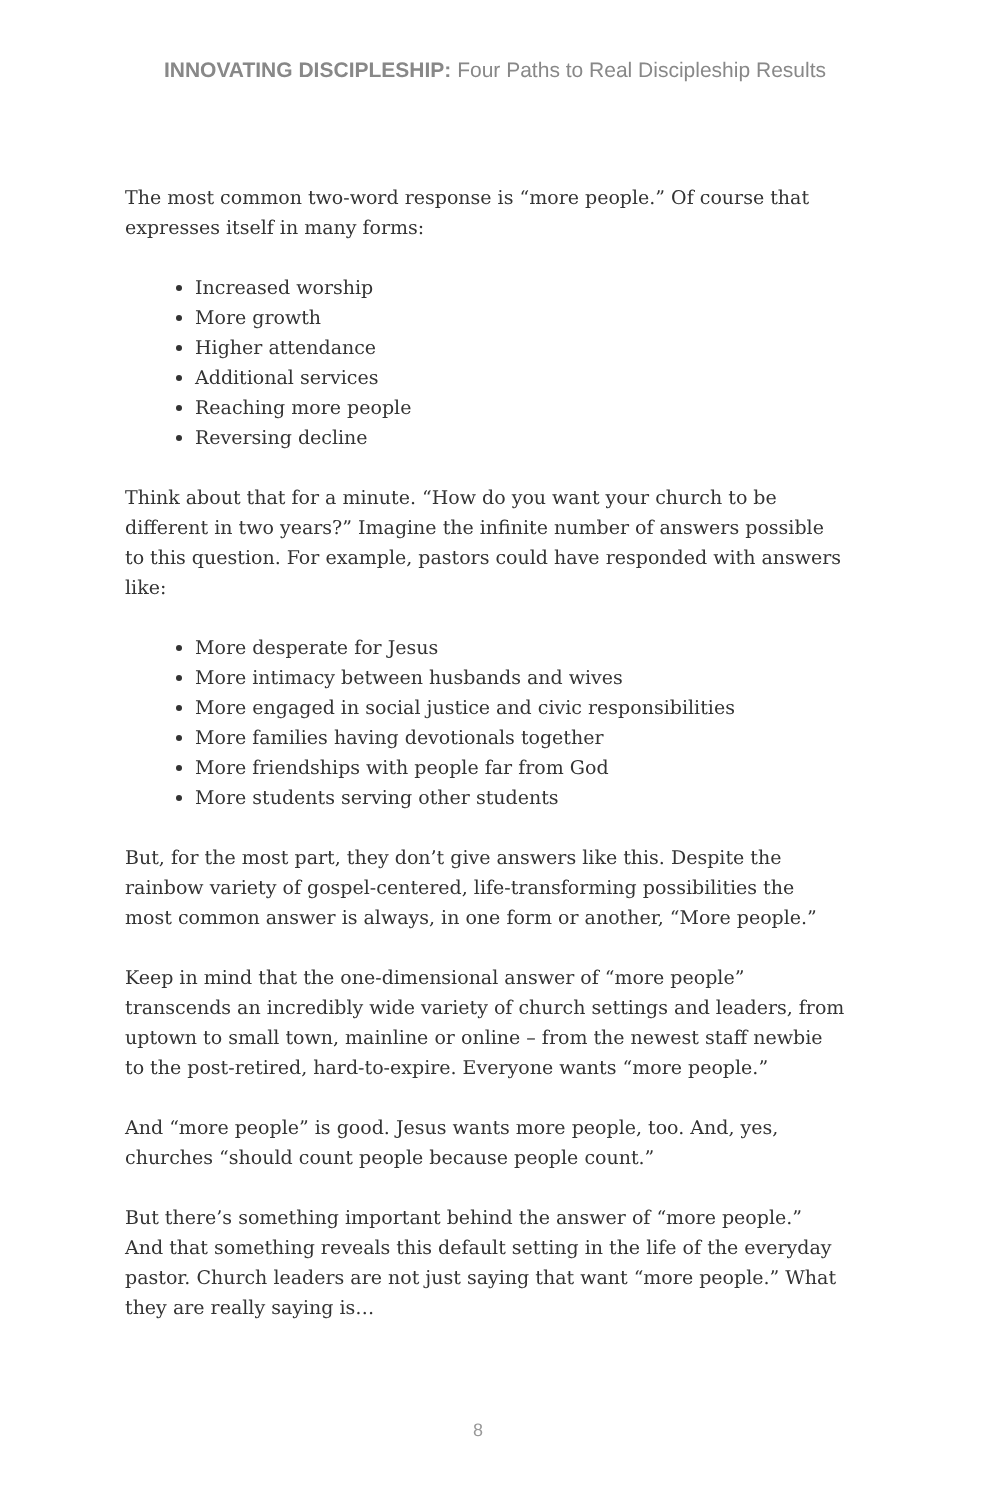INNOVATING DISCIPLESHIP: Four Paths to Real Discipleship Results
The most common two-word response is “more people.” Of course that expresses itself in many forms:
Increased worship
More growth
Higher attendance
Additional services
Reaching more people
Reversing decline
Think about that for a minute. “How do you want your church to be different in two years?” Imagine the infinite number of answers possible to this question. For example, pastors could have responded with answers like:
More desperate for Jesus
More intimacy between husbands and wives
More engaged in social justice and civic responsibilities
More families having devotionals together
More friendships with people far from God
More students serving other students
But, for the most part, they don’t give answers like this. Despite the rainbow variety of gospel-centered, life-transforming possibilities the most common answer is always, in one form or another, “More people.”
Keep in mind that the one-dimensional answer of “more people” transcends an incredibly wide variety of church settings and leaders, from uptown to small town, mainline or online – from the newest staff newbie to the post-retired, hard-to-expire. Everyone wants “more people.”
And “more people” is good. Jesus wants more people, too. And, yes, churches “should count people because people count.”
But there’s something important behind the answer of “more people.” And that something reveals this default setting in the life of the everyday pastor. Church leaders are not just saying that want “more people.” What they are really saying is…
8